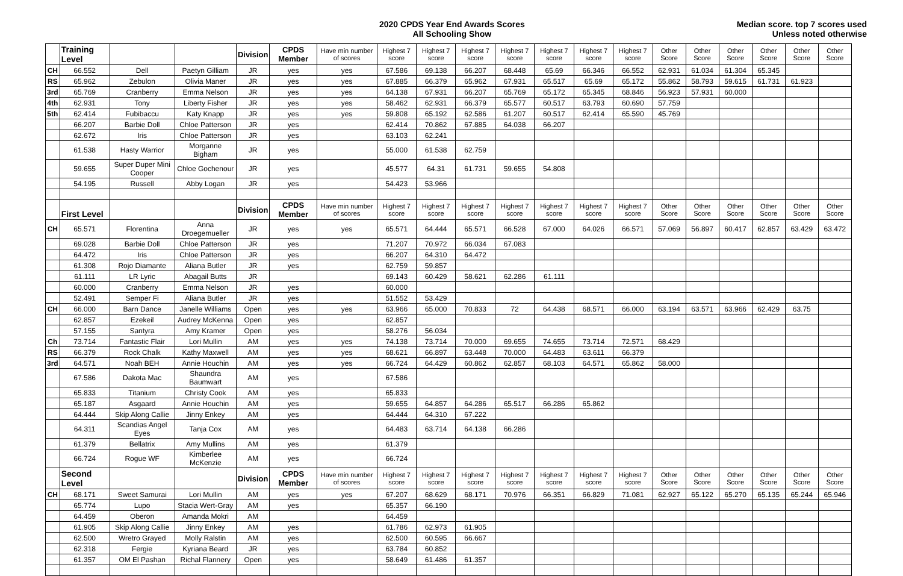2020 CPDS Year End Awards Scores
All Schooling Show
Median score. top 7 scores used
Unless noted otherwise
| | Training Level | | | Division | CPDS Member | Have min number of scores | Highest 7 score | Highest 7 score | Highest 7 score | Highest 7 score | Highest 7 score | Highest 7 score | Highest 7 score | Other Score | Other Score | Other Score | Other Score | Other Score | Other Score |
| --- | --- | --- | --- | --- | --- | --- | --- | --- | --- | --- | --- | --- | --- | --- | --- | --- | --- | --- | --- |
| CH | 66.552 | Dell | Paetyn Gilliam | JR | yes | yes | 67.586 | 69.138 | 66.207 | 68.448 | 65.69 | 66.346 | 66.552 | 62.931 | 61.034 | 61.304 | 65.345 | | |
| RS | 65.962 | Zebulon | Olivia Maner | JR | yes | yes | 67.885 | 66.379 | 65.962 | 67.931 | 65.517 | 65.69 | 65.172 | 55.862 | 58.793 | 59.615 | 61.731 | 61.923 | |
| 3rd | 65.769 | Cranberry | Emma Nelson | JR | yes | yes | 64.138 | 67.931 | 66.207 | 65.769 | 65.172 | 65.345 | 68.846 | 56.923 | 57.931 | 60.000 | | | |
| 4th | 62.931 | Tony | Liberty Fisher | JR | yes | yes | 58.462 | 62.931 | 66.379 | 65.577 | 60.517 | 63.793 | 60.690 | 57.759 | | | | | |
| 5th | 62.414 | Fubibaccu | Katy Knapp | JR | yes | yes | 59.808 | 65.192 | 62.586 | 61.207 | 60.517 | 62.414 | 65.590 | 45.769 | | | | | |
| | 66.207 | Barbie Doll | Chloe Patterson | JR | yes | | 62.414 | 70.862 | 67.885 | 64.038 | 66.207 | | | | | | | | |
| | 62.672 | Iris | Chloe Patterson | JR | yes | | 63.103 | 62.241 | | | | | | | | | | | |
| | 61.538 | Hasty Warrior | Morganne Bigham | JR | yes | | 55.000 | 61.538 | 62.759 | | | | | | | | | | |
| | 59.655 | Super Duper Mini Cooper | Chloe Gochenour | JR | yes | | 45.577 | 64.31 | 61.731 | 59.655 | 54.808 | | | | | | | | |
| | 54.195 | Russell | Abby Logan | JR | yes | | 54.423 | 53.966 | | | | | | | | | | | |
| | First Level | | | Division | CPDS Member | Have min number of scores | Highest 7 score | Highest 7 score | Highest 7 score | Highest 7 score | Highest 7 score | Highest 7 score | Highest 7 score | Other Score | Other Score | Other Score | Other Score | Other Score | Other Score |
| CH | 65.571 | Florentina | Anna Droegemueller | JR | yes | yes | 65.571 | 64.444 | 65.571 | 66.528 | 67.000 | 64.026 | 66.571 | 57.069 | 56.897 | 60.417 | 62.857 | 63.429 | 63.472 |
| | 69.028 | Barbie Doll | Chloe Patterson | JR | yes | | 71.207 | 70.972 | 66.034 | 67.083 | | | | | | | | | |
| | 64.472 | Iris | Chloe Patterson | JR | yes | | 66.207 | 64.310 | 64.472 | | | | | | | | | | |
| | 61.308 | Rojo Diamante | Aliana Butler | JR | yes | | 62.759 | 59.857 | | | | | | | | | | | |
| | 61.111 | LR Lyric | Abagail Butts | JR | | | 69.143 | 60.429 | 58.621 | 62.286 | 61.111 | | | | | | | | |
| | 60.000 | Cranberry | Emma Nelson | JR | yes | | 60.000 | | | | | | | | | | | | |
| | 52.491 | Semper Fi | Aliana Butler | JR | yes | | 51.552 | 53.429 | | | | | | | | | | | |
| CH | 66.000 | Barn Dance | Janelle Williams | Open | yes | yes | 63.966 | 65.000 | 70.833 | 72 | 64.438 | 68.571 | 66.000 | 63.194 | 63.571 | 63.966 | 62.429 | 63.75 | |
| | 62.857 | Ezekeil | Audrey McKenna | Open | yes | | 62.857 | | | | | | | | | | | | |
| | 57.155 | Santyra | Amy Kramer | Open | yes | | 58.276 | 56.034 | | | | | | | | | | | |
| Ch | 73.714 | Fantastic Flair | Lori Mullin | AM | yes | yes | 74.138 | 73.714 | 70.000 | 69.655 | 74.655 | 73.714 | 72.571 | 68.429 | | | | | |
| RS | 66.379 | Rock Chalk | Kathy Maxwell | AM | yes | yes | 68.621 | 66.897 | 63.448 | 70.000 | 64.483 | 63.611 | 66.379 | | | | | | |
| 3rd | 64.571 | Noah BEH | Annie Houchin | AM | yes | yes | 66.724 | 64.429 | 60.862 | 62.857 | 68.103 | 64.571 | 65.862 | 58.000 | | | | | |
| | 67.586 | Dakota Mac | Shaundra Baumwart | AM | yes | | 67.586 | | | | | | | | | | | | |
| | 65.833 | Titanium | Christy Cook | AM | yes | | 65.833 | | | | | | | | | | | | |
| | 65.187 | Asgaard | Annie Houchin | AM | yes | | 59.655 | 64.857 | 64.286 | 65.517 | 66.286 | 65.862 | | | | | | | |
| | 64.444 | Skip Along Callie | Jinny Enkey | AM | yes | | 64.444 | 64.310 | 67.222 | | | | | | | | | | |
| | 64.311 | Scandias Angel Eyes | Tanja Cox | AM | yes | | 64.483 | 63.714 | 64.138 | 66.286 | | | | | | | | | |
| | 61.379 | Bellatrix | Amy Mullins | AM | yes | | 61.379 | | | | | | | | | | | | |
| | 66.724 | Rogue WF | Kimberlee McKenzie | AM | yes | | 66.724 | | | | | | | | | | | | |
| | Second Level | | | Division | CPDS Member | Have min number of scores | Highest 7 score | Highest 7 score | Highest 7 score | Highest 7 score | Highest 7 score | Highest 7 score | Highest 7 score | Other Score | Other Score | Other Score | Other Score | Other Score | Other Score |
| CH | 68.171 | Sweet Samurai | Lori Mullin | AM | yes | yes | 67.207 | 68.629 | 68.171 | 70.976 | 66.351 | 66.829 | 71.081 | 62.927 | 65.122 | 65.270 | 65.135 | 65.244 | 65.946 |
| | 65.774 | Lupo | Stacia Wert-Gray | AM | yes | | 65.357 | 66.190 | | | | | | | | | | | |
| | 64.459 | Oberon | Amanda Mokri | AM | | | 64.459 | | | | | | | | | | | | |
| | 61.905 | Skip Along Callie | Jinny Enkey | AM | yes | | 61.786 | 62.973 | 61.905 | | | | | | | | | | |
| | 62.500 | Wretro Grayed | Molly Ralstin | AM | yes | | 62.500 | 60.595 | 66.667 | | | | | | | | | | |
| | 62.318 | Fergie | Kyriana Beard | JR | yes | | 63.784 | 60.852 | | | | | | | | | | | |
| | 61.357 | OM El Pashan | Richal Flannery | Open | yes | | 58.649 | 61.486 | 61.357 | | | | | | | | | | |